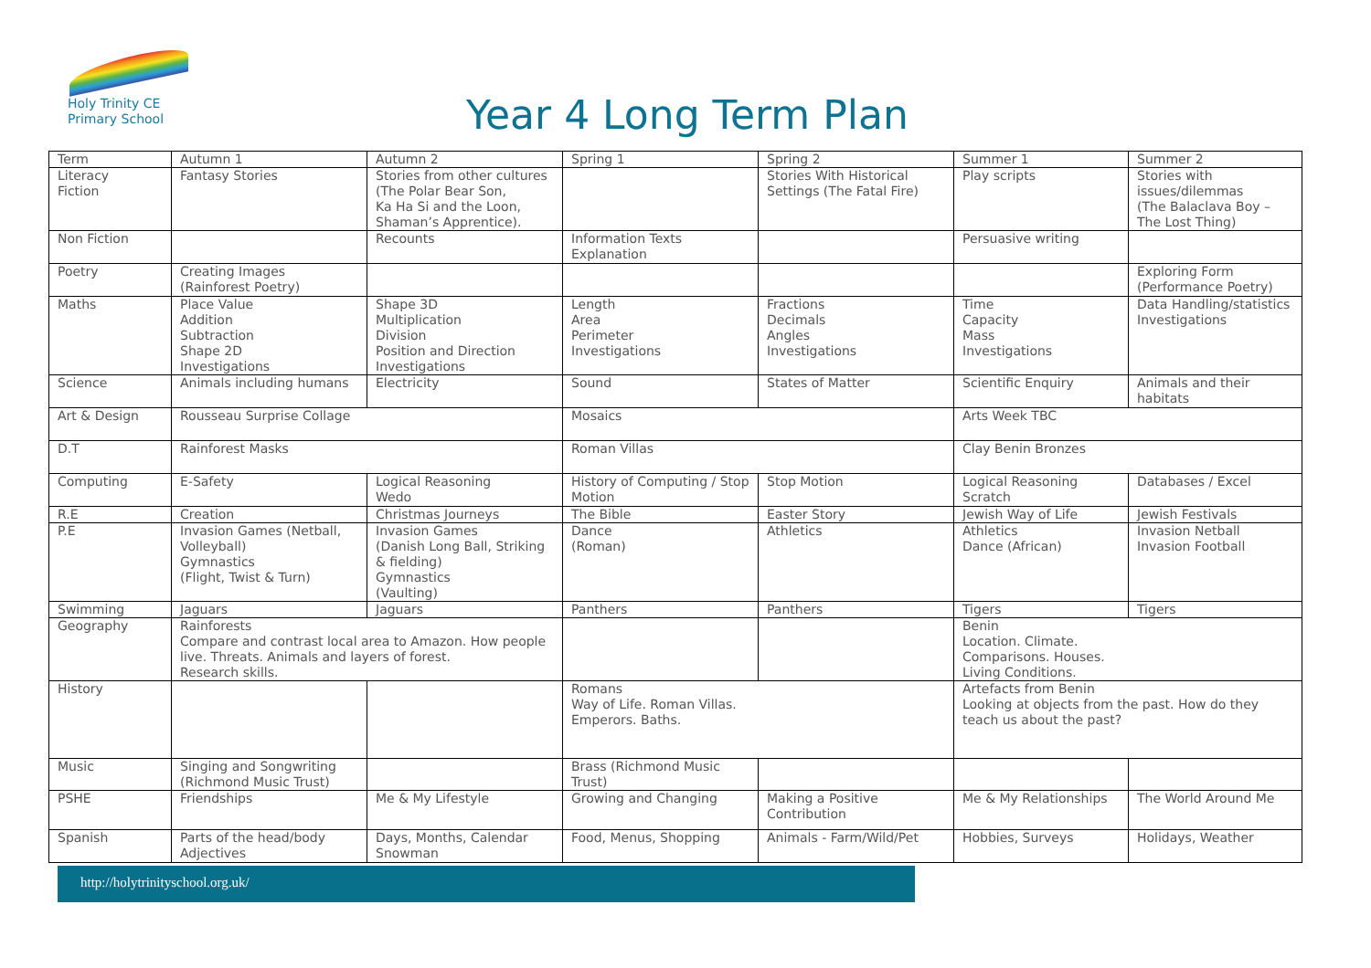Holy Trinity CE
Primary School
Year 4 Long Term Plan
| Term | Autumn 1 | Autumn 2 | Spring 1 | Spring 2 | Summer 1 | Summer 2 |
| Literacy Fiction | Fantasy Stories | Stories from other cultures (The Polar Bear Son, Ka Ha Si and the Loon, Shaman’s Apprentice). | | Stories With Historical Settings (The Fatal Fire) | Play scripts | Stories with issues/dilemmas (The Balaclava Boy – The Lost Thing) |
| Non Fiction | | Recounts | Information Texts Explanation | | Persuasive writing | |
| Poetry | Creating Images (Rainforest Poetry) | | | | | Exploring Form (Performance Poetry) |
| Maths | Place Value Addition Subtraction Shape 2D Investigations | Shape 3D Multiplication Division Position and Direction Investigations | Length Area Perimeter Investigations | Fractions Decimals Angles Investigations | Time Capacity Mass Investigations | Data Handling/statistics Investigations |
| Science | Animals including humans | Electricity | Sound | States of Matter | Scientific Enquiry | Animals and their habitats |
| Art & Design | Rousseau Surprise Collage | | Mosaics | | Arts Week TBC | |
| D.T | Rainforest Masks | | Roman Villas | | Clay Benin Bronzes | |
| Computing | E-Safety | Logical Reasoning Wedo | History of Computing / Stop Motion | Stop Motion | Logical Reasoning Scratch | Databases / Excel |
| R.E | Creation | Christmas Journeys | The Bible | Easter Story | Jewish Way of Life | Jewish Festivals |
| P.E | Invasion Games (Netball, Volleyball) Gymnastics (Flight, Twist & Turn) | Invasion Games (Danish Long Ball, Striking & fielding) Gymnastics (Vaulting) | Dance (Roman) | Athletics | Athletics Dance (African) | Invasion Netball Invasion Football |
| Swimming | Jaguars | Jaguars | Panthers | Panthers | Tigers | Tigers |
| Geography | Rainforests Compare and contrast local area to Amazon. How people live. Threats. Animals and layers of forest. Research skills. | | | | Benin Location. Climate. Comparisons. Houses. Living Conditions. | |
| History | | | Romans Way of Life. Roman Villas. Emperors. Baths. | | Artefacts from Benin Looking at objects from the past. How do they teach us about the past? | |
| Music | Singing and Songwriting (Richmond Music Trust) | | Brass (Richmond Music Trust) | | | |
| PSHE | Friendships | Me & My Lifestyle | Growing and Changing | Making a Positive Contribution | Me & My Relationships | The World Around Me |
| Spanish | Parts of the head/body Adjectives | Days, Months, Calendar Snowman | Food, Menus, Shopping | Animals - Farm/Wild/Pet | Hobbies, Surveys | Holidays, Weather |
http://holytrinityschool.org.uk/